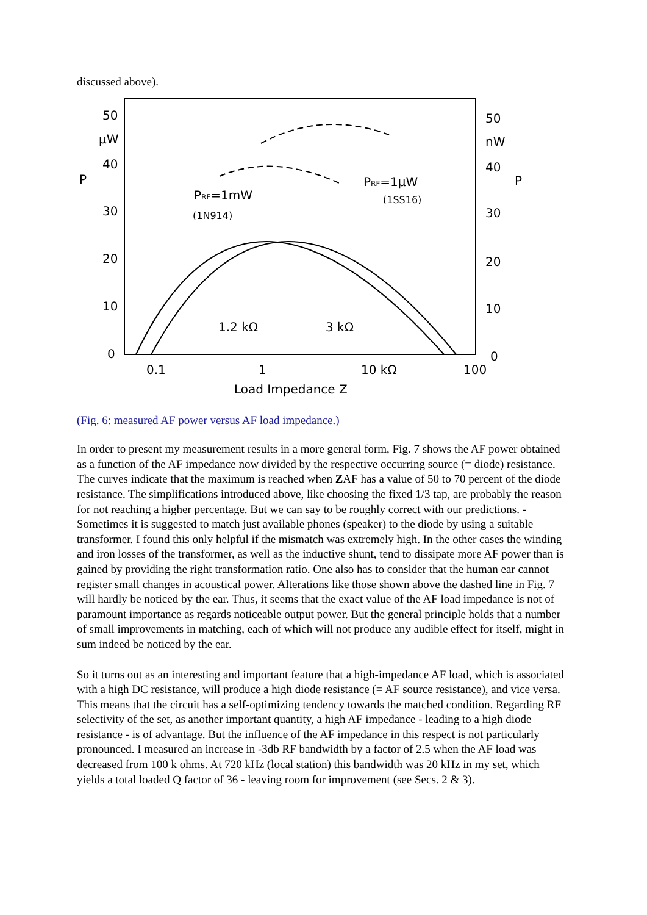discussed above).
50
μW
40
P
30
20
10
0
50
nW
40
P
30
20
10
0
0.1
1
10 kΩ
100
Load Impedance Z
1.2 kΩ
3 kΩ
PRF=1mW
(1N914)
PRF=1μW
(1SS16)
(Fig. 6: measured AF power versus AF load impedance.)
In order to present my measurement results in a more general form, Fig. 7 shows the AF power obtained as a function of the AF impedance now divided by the respective occurring source (= diode) resistance. The curves indicate that the maximum is reached when ZAF has a value of 50 to 70 percent of the diode resistance. The simplifications introduced above, like choosing the fixed 1/3 tap, are probably the reason for not reaching a higher percentage. But we can say to be roughly correct with our predictions. - Sometimes it is suggested to match just available phones (speaker) to the diode by using a suitable transformer. I found this only helpful if the mismatch was extremely high. In the other cases the winding and iron losses of the transformer, as well as the inductive shunt, tend to dissipate more AF power than is gained by providing the right transformation ratio. One also has to consider that the human ear cannot register small changes in acoustical power. Alterations like those shown above the dashed line in Fig. 7 will hardly be noticed by the ear. Thus, it seems that the exact value of the AF load impedance is not of paramount importance as regards noticeable output power. But the general principle holds that a number of small improvements in matching, each of which will not produce any audible effect for itself, might in sum indeed be noticed by the ear.
So it turns out as an interesting and important feature that a high-impedance AF load, which is associated with a high DC resistance, will produce a high diode resistance (= AF source resistance), and vice versa. This means that the circuit has a self-optimizing tendency towards the matched condition. Regarding RF selectivity of the set, as another important quantity, a high AF impedance - leading to a high diode resistance - is of advantage. But the influence of the AF impedance in this respect is not particularly pronounced. I measured an increase in -3db RF bandwidth by a factor of 2.5 when the AF load was decreased from 100 k ohms. At 720 kHz (local station) this bandwidth was 20 kHz in my set, which yields a total loaded Q factor of 36 - leaving room for improvement (see Secs. 2 & 3).